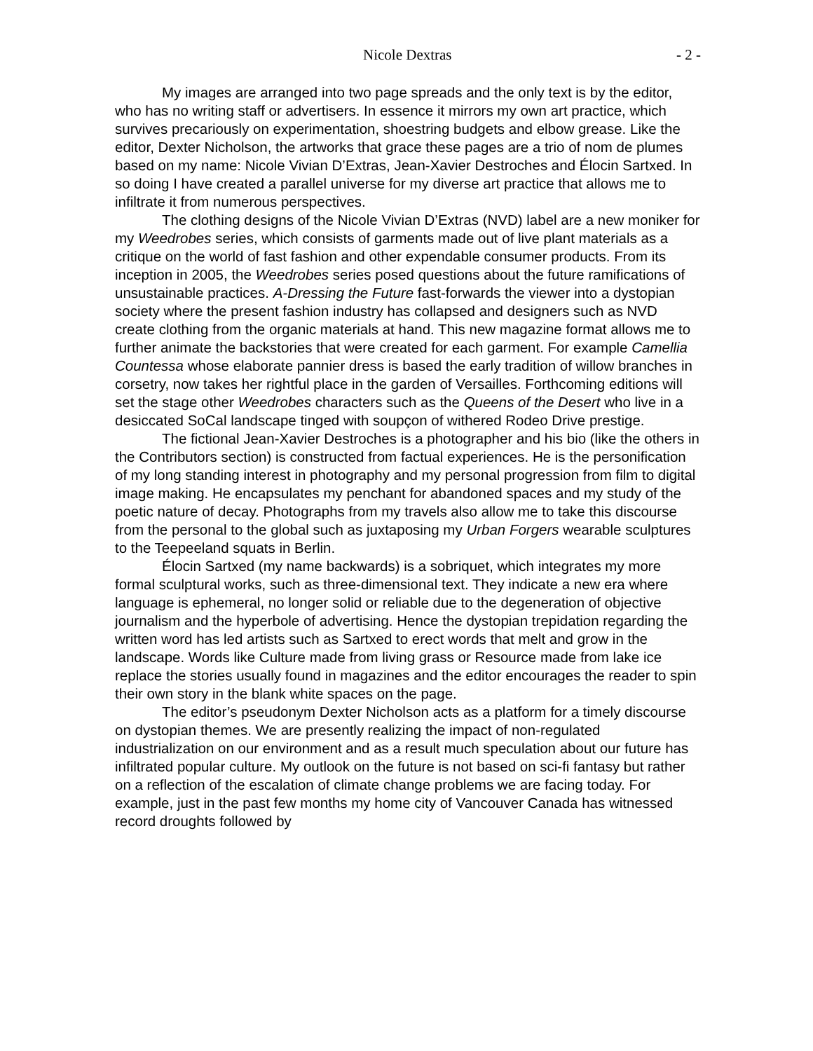Nicole Dextras - 2 -
My images are arranged into two page spreads and the only text is by the editor, who has no writing staff or advertisers. In essence it mirrors my own art practice, which survives precariously on experimentation, shoestring budgets and elbow grease. Like the editor, Dexter Nicholson, the artworks that grace these pages are a trio of nom de plumes based on my name: Nicole Vivian D’Extras, Jean-Xavier Destroches and Élocin Sartxed. In so doing I have created a parallel universe for my diverse art practice that allows me to infiltrate it from numerous perspectives.
The clothing designs of the Nicole Vivian D’Extras (NVD) label are a new moniker for my Weedrobes series, which consists of garments made out of live plant materials as a critique on the world of fast fashion and other expendable consumer products. From its inception in 2005, the Weedrobes series posed questions about the future ramifications of unsustainable practices. A-Dressing the Future fast-forwards the viewer into a dystopian society where the present fashion industry has collapsed and designers such as NVD create clothing from the organic materials at hand. This new magazine format allows me to further animate the backstories that were created for each garment. For example Camellia Countessa whose elaborate pannier dress is based the early tradition of willow branches in corsetry, now takes her rightful place in the garden of Versailles. Forthcoming editions will set the stage other Weedrobes characters such as the Queens of the Desert who live in a desiccated SoCal landscape tinged with soupçon of withered Rodeo Drive prestige.
The fictional Jean-Xavier Destroches is a photographer and his bio (like the others in the Contributors section) is constructed from factual experiences. He is the personification of my long standing interest in photography and my personal progression from film to digital image making. He encapsulates my penchant for abandoned spaces and my study of the poetic nature of decay. Photographs from my travels also allow me to take this discourse from the personal to the global such as juxtaposing my Urban Forgers wearable sculptures to the Teepeeland squats in Berlin.
Élocin Sartxed (my name backwards) is a sobriquet, which integrates my more formal sculptural works, such as three-dimensional text. They indicate a new era where language is ephemeral, no longer solid or reliable due to the degeneration of objective journalism and the hyperbole of advertising. Hence the dystopian trepidation regarding the written word has led artists such as Sartxed to erect words that melt and grow in the landscape. Words like Culture made from living grass or Resource made from lake ice replace the stories usually found in magazines and the editor encourages the reader to spin their own story in the blank white spaces on the page.
The editor’s pseudonym Dexter Nicholson acts as a platform for a timely discourse on dystopian themes. We are presently realizing the impact of non-regulated industrialization on our environment and as a result much speculation about our future has infiltrated popular culture. My outlook on the future is not based on sci-fi fantasy but rather on a reflection of the escalation of climate change problems we are facing today. For example, just in the past few months my home city of Vancouver Canada has witnessed record droughts followed by